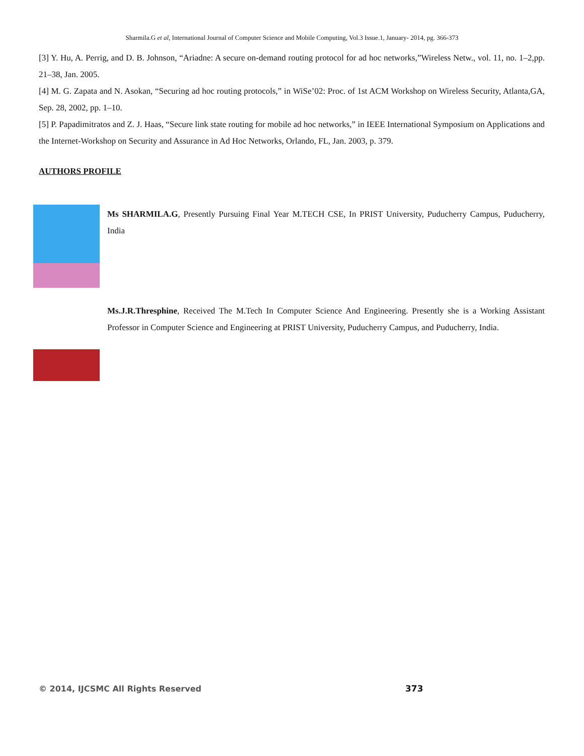Sharmila.G et al, International Journal of Computer Science and Mobile Computing, Vol.3 Issue.1, January- 2014, pg. 366-373
[3] Y. Hu, A. Perrig, and D. B. Johnson, “Ariadne: A secure on-demand routing protocol for ad hoc networks,”Wireless Netw., vol. 11, no. 1–2,pp. 21–38, Jan. 2005.
[4] M. G. Zapata and N. Asokan, “Securing ad hoc routing protocols,” in WiSe’02: Proc. of 1st ACM Workshop on Wireless Security, Atlanta,GA, Sep. 28, 2002, pp. 1–10.
[5] P. Papadimitratos and Z. J. Haas, “Secure link state routing for mobile ad hoc networks,” in IEEE International Symposium on Applications and the Internet-Workshop on Security and Assurance in Ad Hoc Networks, Orlando, FL, Jan. 2003, p. 379.
AUTHORS PROFILE
Ms SHARMILA.G, Presently Pursuing Final Year M.TECH CSE, In PRIST University, Puducherry Campus, Puducherry, India
Ms.J.R.Thresphine, Received The M.Tech In Computer Science And Engineering. Presently she is a Working Assistant Professor in Computer Science and Engineering at PRIST University, Puducherry Campus, and Puducherry, India.
© 2014, IJCSMC All Rights Reserved
373